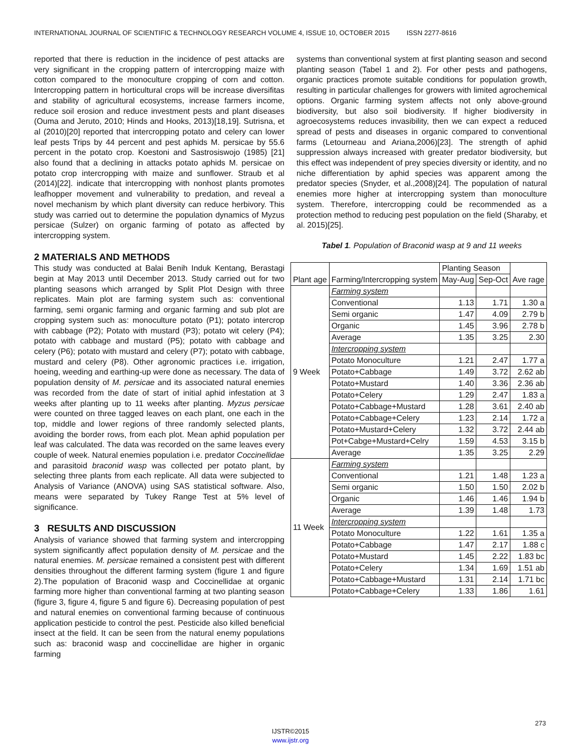INTERNATIONAL JOURNAL OF SCIENTIFIC & TECHNOLOGY RESEARCH VOLUME 4, ISSUE 10, OCTOBER 2015 ISSN 2277-8616
reported that there is reduction in the incidence of pest attacks are very significant in the cropping pattern of intercropping maize with cotton compared to the monoculture cropping of corn and cotton. Intercropping pattern in horticultural crops will be increase diversifitas and stability of agricultural ecosystems, increase farmers income, reduce soil erosion and reduce investment pests and plant diseases (Ouma and Jeruto, 2010; Hinds and Hooks, 2013)[18,19]. Sutrisna, et al (2010)[20] reported that intercropping potato and celery can lower leaf pests Trips by 44 percent and pest aphids M. persicae by 55.6 percent in the potato crop. Koestoni and Sastrosiswojo (1985) [21] also found that a declining in attacks potato aphids M. persicae on potato crop intercropping with maize and sunflower. Straub et al (2014)[22]. indicate that intercropping with nonhost plants promotes leafhopper movement and vulnerability to predation, and reveal a novel mechanism by which plant diversity can reduce herbivory. This study was carried out to determine the population dynamics of Myzus persicae (Sulzer) on organic farming of potato as affected by intercropping system.
2 MATERIALS AND METHODS
This study was conducted at Balai Benih Induk Kentang, Berastagi begin at May 2013 until December 2013. Study carried out for two planting seasons which arranged by Split Plot Design with three replicates. Main plot are farming system such as: conventional farming, semi organic farming and organic farming and sub plot are cropping system such as: monoculture potato (P1); potato intercrop with cabbage (P2); Potato with mustard (P3); potato wit celery (P4); potato with cabbage and mustard (P5); potato with cabbage and celery (P6); potato with mustard and celery (P7); potato with cabbage, mustard and celery (P8). Other agronomic practices i.e. irrigation, hoeing, weeding and earthing-up were done as necessary. The data of population density of M. persicae and its associated natural enemies was recorded from the date of start of initial aphid infestation at 3 weeks after planting up to 11 weeks after planting. Myzus persicae were counted on three tagged leaves on each plant, one each in the top, middle and lower regions of three randomly selected plants, avoiding the border rows, from each plot. Mean aphid population per leaf was calculated. The data was recorded on the same leaves every couple of week. Natural enemies population i.e. predator Coccinellidae and parasitoid braconid wasp was collected per potato plant, by selecting three plants from each replicate. All data were subjected to Analysis of Variance (ANOVA) using SAS statistical software. Also, means were separated by Tukey Range Test at 5% level of significance.
3 RESULTS AND DISCUSSION
Analysis of variance showed that farming system and intercropping system significantly affect population density of M. persicae and the natural enemies. M. persicae remained a consistent pest with different densities throughout the different farming system (figure 1 and figure 2).The population of Braconid wasp and Coccinellidae at organic farming more higher than conventional farming at two planting season (figure 3, figure 4, figure 5 and figure 6). Decreasing population of pest and natural enemies on conventional farming because of continuous application pesticide to control the pest. Pesticide also killed beneficial insect at the field. It can be seen from the natural enemy populations such as: braconid wasp and coccinellidae are higher in organic farming
systems than conventional system at first planting season and second planting season (Tabel 1 and 2). For other pests and pathogens, organic practices promote suitable conditions for population growth, resulting in particular challenges for growers with limited agrochemical options. Organic farming system affects not only above-ground biodiversity, but also soil biodiversity. If higher biodiversity in agroecosystems reduces invasibility, then we can expect a reduced spread of pests and diseases in organic compared to conventional farms (Letourneau and Ariana,2006)[23]. The strength of aphid suppression always increased with greater predator biodiversity, but this effect was independent of prey species diversity or identity, and no niche differentiation by aphid species was apparent among the predator species (Snyder, et al.,2008)[24]. The population of natural enemies more higher at intercropping system than monoculture system. Therefore, intercropping could be recommended as a protection method to reducing pest population on the field (Sharaby, et al. 2015)[25].
Tabel 1. Population of Braconid wasp at 9 and 11 weeks
| Plant age | Farming/Intercropping system | Planting Season | | Ave rage |
| --- | --- | --- | --- | --- |
| | | May-Aug | Sep-Oct | |
| 9 Week | Farming system | | | |
| | Conventional | 1.13 | 1.71 | 1.30 a |
| | Semi organic | 1.47 | 4.09 | 2.79 b |
| | Organic | 1.45 | 3.96 | 2.78 b |
| | Average | 1.35 | 3.25 | 2.30 |
| | Intercropping system | | | |
| | Potato Monoculture | 1.21 | 2.47 | 1.77 a |
| | Potato+Cabbage | 1.49 | 3.72 | 2.62 ab |
| | Potato+Mustard | 1.40 | 3.36 | 2.36 ab |
| | Potato+Celery | 1.29 | 2.47 | 1.83 a |
| | Potato+Cabbage+Mustard | 1.28 | 3.61 | 2.40 ab |
| | Potato+Cabbage+Celery | 1.23 | 2.14 | 1.72 a |
| | Potato+Mustard+Celery | 1.32 | 3.72 | 2.44 ab |
| | Pot+Cabge+Mustard+Celry | 1.59 | 4.53 | 3.15 b |
| | Average | 1.35 | 3.25 | 2.29 |
| 11 Week | Farming system | | | |
| | Conventional | 1.21 | 1.48 | 1.23 a |
| | Semi organic | 1.50 | 1.50 | 2.02 b |
| | Organic | 1.46 | 1.46 | 1.94 b |
| | Average | 1.39 | 1.48 | 1.73 |
| | Intercropping system | | | |
| | Potato Monoculture | 1.22 | 1.61 | 1.35 a |
| | Potato+Cabbage | 1.47 | 2.17 | 1.88 c |
| | Potato+Mustard | 1.45 | 2.22 | 1.83 bc |
| | Potato+Celery | 1.34 | 1.69 | 1.51 ab |
| | Potato+Cabbage+Mustard | 1.31 | 2.14 | 1.71 bc |
| | Potato+Cabbage+Celery | 1.33 | 1.86 | 1.61 |
273
IJSTR©2015
www.ijstr.org